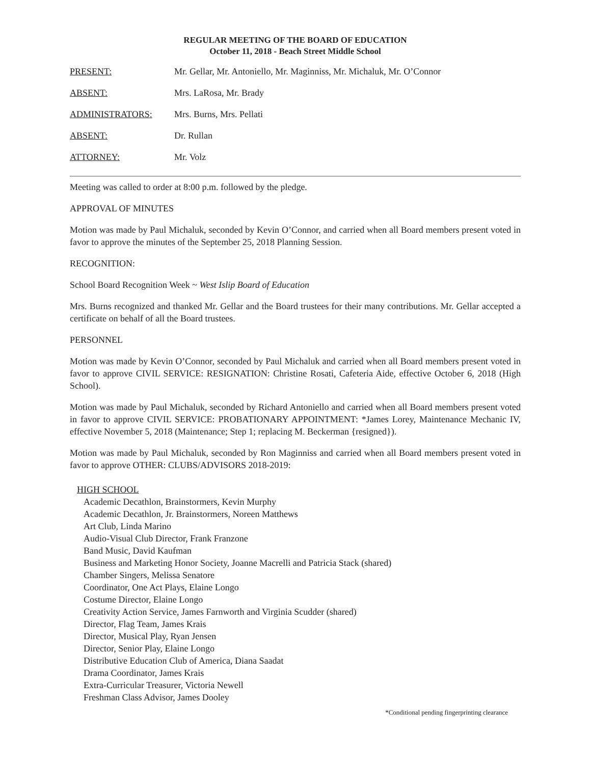REGULAR MEETING OF THE BOARD OF EDUCATION
October 11, 2018 - Beach Street Middle School
PRESENT: Mr. Gellar, Mr. Antoniello, Mr. Maginniss, Mr. Michaluk, Mr. O’Connor
ABSENT: Mrs. LaRosa, Mr. Brady
ADMINISTRATORS: Mrs. Burns, Mrs. Pellati
ABSENT: Dr. Rullan
ATTORNEY: Mr. Volz
Meeting was called to order at 8:00 p.m. followed by the pledge.
APPROVAL OF MINUTES
Motion was made by Paul Michaluk, seconded by Kevin O’Connor, and carried when all Board members present voted in favor to approve the minutes of the September 25, 2018 Planning Session.
RECOGNITION:
School Board Recognition Week ~ West Islip Board of Education
Mrs. Burns recognized and thanked Mr. Gellar and the Board trustees for their many contributions. Mr. Gellar accepted a certificate on behalf of all the Board trustees.
PERSONNEL
Motion was made by Kevin O’Connor, seconded by Paul Michaluk and carried when all Board members present voted in favor to approve CIVIL SERVICE: RESIGNATION: Christine Rosati, Cafeteria Aide, effective October 6, 2018 (High School).
Motion was made by Paul Michaluk, seconded by Richard Antoniello and carried when all Board members present voted in favor to approve CIVIL SERVICE: PROBATIONARY APPOINTMENT: *James Lorey, Maintenance Mechanic IV, effective November 5, 2018 (Maintenance; Step 1; replacing M. Beckerman {resigned}).
Motion was made by Paul Michaluk, seconded by Ron Maginniss and carried when all Board members present voted in favor to approve OTHER: CLUBS/ADVISORS 2018-2019:
HIGH SCHOOL
Academic Decathlon, Brainstormers, Kevin Murphy
Academic Decathlon, Jr. Brainstormers, Noreen Matthews
Art Club, Linda Marino
Audio-Visual Club Director, Frank Franzone
Band Music, David Kaufman
Business and Marketing Honor Society, Joanne Macrelli and Patricia Stack (shared)
Chamber Singers, Melissa Senatore
Coordinator, One Act Plays, Elaine Longo
Costume Director, Elaine Longo
Creativity Action Service, James Farnworth and Virginia Scudder (shared)
Director, Flag Team, James Krais
Director, Musical Play, Ryan Jensen
Director, Senior Play, Elaine Longo
Distributive Education Club of America, Diana Saadat
Drama Coordinator, James Krais
Extra-Curricular Treasurer, Victoria Newell
Freshman Class Advisor, James Dooley
*Conditional pending fingerprinting clearance